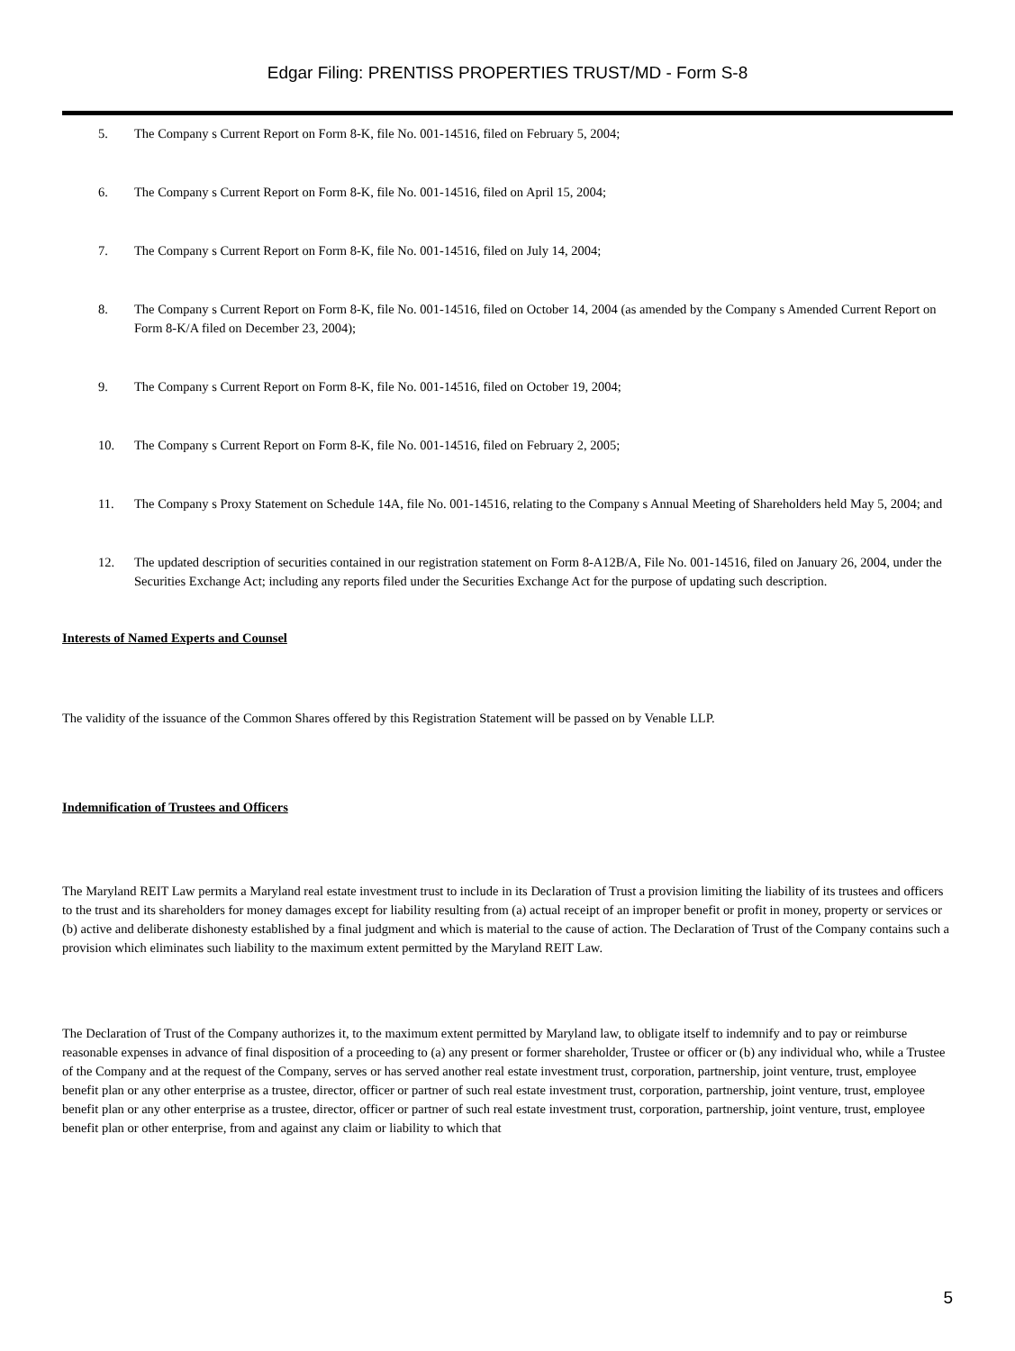Edgar Filing: PRENTISS PROPERTIES TRUST/MD - Form S-8
5. The Company s Current Report on Form 8-K, file No. 001-14516, filed on February 5, 2004;
6. The Company s Current Report on Form 8-K, file No. 001-14516, filed on April 15, 2004;
7. The Company s Current Report on Form 8-K, file No. 001-14516, filed on July 14, 2004;
8. The Company s Current Report on Form 8-K, file No. 001-14516, filed on October 14, 2004 (as amended by the Company s Amended Current Report on Form 8-K/A filed on December 23, 2004);
9. The Company s Current Report on Form 8-K, file No. 001-14516, filed on October 19, 2004;
10. The Company s Current Report on Form 8-K, file No. 001-14516, filed on February 2, 2005;
11. The Company s Proxy Statement on Schedule 14A, file No. 001-14516, relating to the Company s Annual Meeting of Shareholders held May 5, 2004; and
12. The updated description of securities contained in our registration statement on Form 8-A12B/A, File No. 001-14516, filed on January 26, 2004, under the Securities Exchange Act; including any reports filed under the Securities Exchange Act for the purpose of updating such description.
Interests of Named Experts and Counsel
The validity of the issuance of the Common Shares offered by this Registration Statement will be passed on by Venable LLP.
Indemnification of Trustees and Officers
The Maryland REIT Law permits a Maryland real estate investment trust to include in its Declaration of Trust a provision limiting the liability of its trustees and officers to the trust and its shareholders for money damages except for liability resulting from (a) actual receipt of an improper benefit or profit in money, property or services or (b) active and deliberate dishonesty established by a final judgment and which is material to the cause of action. The Declaration of Trust of the Company contains such a provision which eliminates such liability to the maximum extent permitted by the Maryland REIT Law.
The Declaration of Trust of the Company authorizes it, to the maximum extent permitted by Maryland law, to obligate itself to indemnify and to pay or reimburse reasonable expenses in advance of final disposition of a proceeding to (a) any present or former shareholder, Trustee or officer or (b) any individual who, while a Trustee of the Company and at the request of the Company, serves or has served another real estate investment trust, corporation, partnership, joint venture, trust, employee benefit plan or any other enterprise as a trustee, director, officer or partner of such real estate investment trust, corporation, partnership, joint venture, trust, employee benefit plan or any other enterprise as a trustee, director, officer or partner of such real estate investment trust, corporation, partnership, joint venture, trust, employee benefit plan or other enterprise, from and against any claim or liability to which that
5